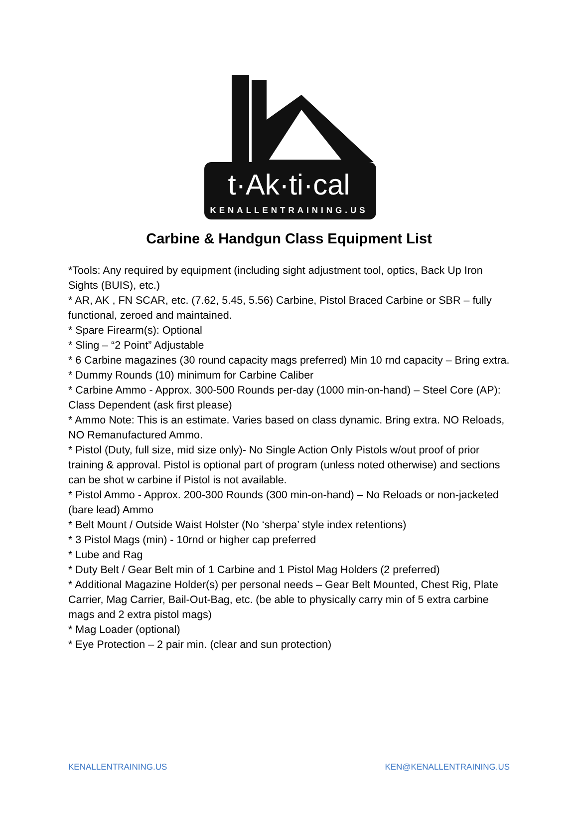t·Ak·ti·cal
KENALLENTRAINING.US
Carbine & Handgun Class Equipment List
*Tools: Any required by equipment (including sight adjustment tool, optics, Back Up Iron Sights (BUIS), etc.)
* AR, AK , FN SCAR, etc. (7.62, 5.45, 5.56) Carbine, Pistol Braced Carbine or SBR – fully functional, zeroed and maintained.
* Spare Firearm(s): Optional
* Sling – “2 Point” Adjustable
* 6 Carbine magazines (30 round capacity mags preferred) Min 10 rnd capacity – Bring extra.
* Dummy Rounds (10) minimum for Carbine Caliber
* Carbine Ammo - Approx. 300-500 Rounds per-day (1000 min-on-hand) – Steel Core (AP): Class Dependent (ask first please)
* Ammo Note: This is an estimate. Varies based on class dynamic. Bring extra. NO Reloads, NO Remanufactured Ammo.
* Pistol (Duty, full size, mid size only)- No Single Action Only Pistols w/out proof of prior training & approval. Pistol is optional part of program (unless noted otherwise) and sections can be shot w carbine if Pistol is not available.
* Pistol Ammo - Approx. 200-300 Rounds (300 min-on-hand) – No Reloads or non-jacketed (bare lead) Ammo
* Belt Mount / Outside Waist Holster (No ‘sherpa’ style index retentions)
* 3 Pistol Mags (min) - 10rnd or higher cap preferred
* Lube and Rag
* Duty Belt / Gear Belt min of 1 Carbine and 1 Pistol Mag Holders (2 preferred)
* Additional Magazine Holder(s) per personal needs – Gear Belt Mounted, Chest Rig, Plate Carrier, Mag Carrier, Bail-Out-Bag, etc. (be able to physically carry min of 5 extra carbine mags and 2 extra pistol mags)
* Mag Loader (optional)
* Eye Protection – 2 pair min. (clear and sun protection)
KENALLENTRAINING.US KEN@KENALLENTRAINING.US